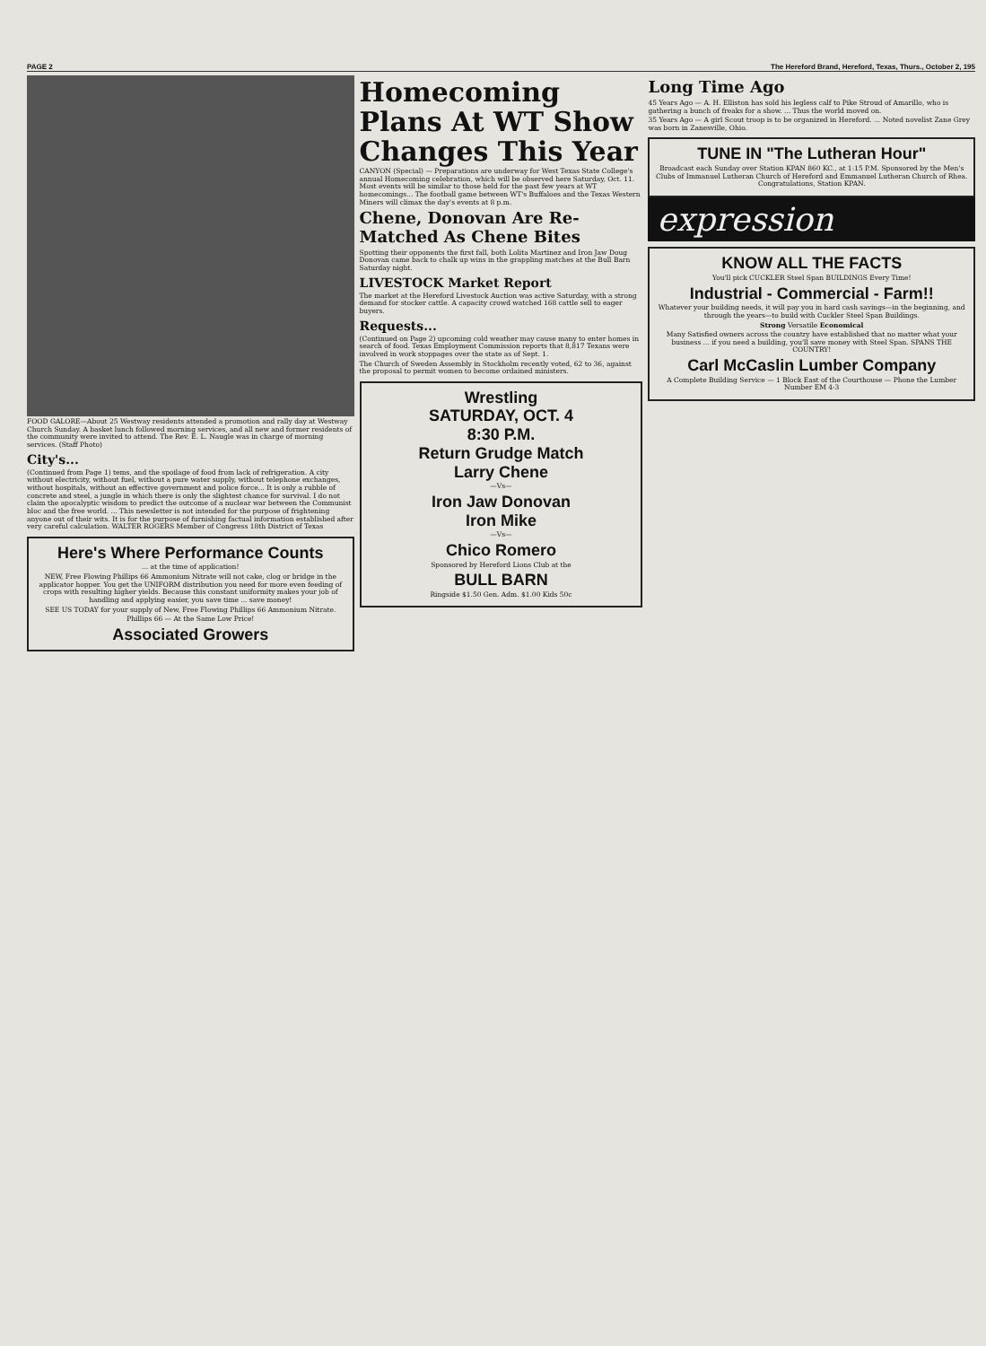PAGE 2 The Hereford Brand, Hereford, Texas, Thurs., October 2, 195
FOOD GALORE—About 25 Westway residents attended a promotion and rally day at Westway Church Sunday. A basket lunch followed morning services, and all new and former residents of the community were invited to attend. The Rev. E. L. Naugle was in charge of morning services. (Staff Photo)
City's...
(Continued from Page 1) tems, and the spoilage of food from lack of refrigeration. A city without electricity, without fuel, without a pure water supply, without telephone exchanges, without hospitals, without an effective government and police force... It is only a rubble of concrete and steel, a jungle in which there is only the slightest chance for survival. I do not claim the apocalyptic wisdom to predict the outcome of a nuclear war between the Communist bloc and the free world. ... This newsletter is not intended for the purpose of frightening anyone out of their wits. It is for the purpose of furnishing factual information established after very careful calculation. WALTER ROGERS Member of Congress 18th District of Texas
Here's Where Performance Counts
... at the time of application!
NEW, Free Flowing Phillips 66 Ammonium Nitrate will not cake, clog or bridge in the applicator hopper. You get the UNIFORM distribution you need for more even feeding of crops with resulting higher yields. Because this constant uniformity makes your job of handling and applying easier, you save time ... save money!
SEE US TODAY for your supply of New, Free Flowing Phillips 66 Ammonium Nitrate.
Phillips 66 — At the Same Low Price!
Associated Growers
Homecoming Plans At WT Show Changes This Year
CANYON (Special) — Preparations are underway for West Texas State College's annual Homecoming celebration, which will be observed here Saturday, Oct. 11. Most events will be similar to those held for the past few years at WT homecomings... The football game between WT's Buffaloes and the Texas Western Miners will climax the day's events at 8 p.m.
Chene, Donovan Are Re-Matched As Chene Bites
Spotting their opponents the first fall, both Lolita Martinez and Iron Jaw Doug Donovan came back to chalk up wins in the grappling matches at the Bull Barn Saturday night.
LIVESTOCK Market Report
The market at the Hereford Livestock Auction was active Saturday, with a strong demand for stocker cattle. A capacity crowd watched 168 cattle sell to eager buyers.
Requests...
(Continued on Page 2) upcoming cold weather may cause many to enter homes in search of food. Texas Employment Commission reports that 8,817 Texans were involved in work stoppages over the state as of Sept. 1.
The Church of Sweden Assembly in Stockholm recently voted, 62 to 36, against the proposal to permit women to become ordained ministers.
Wrestling
SATURDAY, OCT. 4
8:30 P.M.
Return Grudge Match
Larry Chene
—Vs—
Iron Jaw Donovan
Iron Mike
—Vs—
Chico Romero
Sponsored by Hereford Lions Club at the
BULL BARN
Ringside $1.50 Gen. Adm. $1.00 Kids 50c
Long Time Ago
45 Years Ago — A. H. Elliston has sold his legless calf to Pike Stroud of Amarillo, who is gathering a bunch of freaks for a show. ... Thus the world moved on.
35 Years Ago — A girl Scout troop is to be organized in Hereford. ... Noted novelist Zane Grey was born in Zanesville, Ohio.
TUNE IN "The Lutheran Hour"
Broadcast each Sunday over Station KPAN 860 KC., at 1:15 P.M. Sponsored by the Men's Clubs of Immanuel Lutheran Church of Hereford and Emmanuel Lutheran Church of Rhea. Congratulations, Station KPAN.
expression
KNOW ALL THE FACTS
You'll pick CUCKLER Steel Span BUILDINGS Every Time!
Industrial - Commercial - Farm!!
Whatever your building needs, it will pay you in hard cash savings—in the beginning, and through the years—to build with Cuckler Steel Span Buildings.
Strong Versatile Economical
Many Satisfied owners across the country have established that no matter what your business ... if you need a building, you'll save money with Steel Span. SPANS THE COUNTRY!
Carl McCaslin Lumber Company
A Complete Building Service — 1 Block East of the Courthouse — Phone the Lumber Number EM 4-3